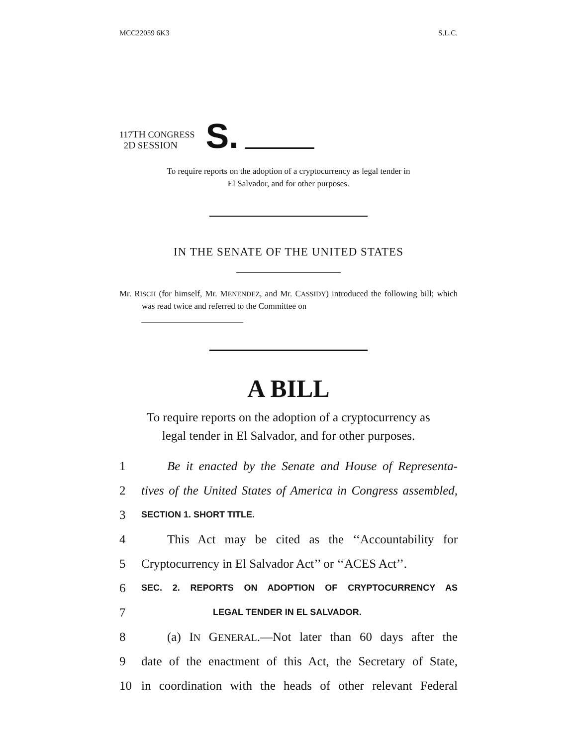MCC22059 6K3 S.L.C.
117TH CONGRESS
2D SESSION
S.
To require reports on the adoption of a cryptocurrency as legal tender in
El Salvador, and for other purposes.
IN THE SENATE OF THE UNITED STATES
Mr. RISCH (for himself, Mr. MENENDEZ, and Mr. CASSIDY) introduced the following bill; which was read twice and referred to the Committee on
A BILL
To require reports on the adoption of a cryptocurrency as
legal tender in El Salvador, and for other purposes.
1 Be it enacted by the Senate and House of Representa-
2 tives of the United States of America in Congress assembled,
3 SECTION 1. SHORT TITLE.
4 This Act may be cited as the ‘‘Accountability for
5 Cryptocurrency in El Salvador Act’’ or ‘‘ACES Act’’.
6 SEC. 2. REPORTS ON ADOPTION OF CRYPTOCURRENCY AS
7 LEGAL TENDER IN EL SALVADOR.
8 (a) IN GENERAL.—Not later than 60 days after the
9 date of the enactment of this Act, the Secretary of State,
10 in coordination with the heads of other relevant Federal